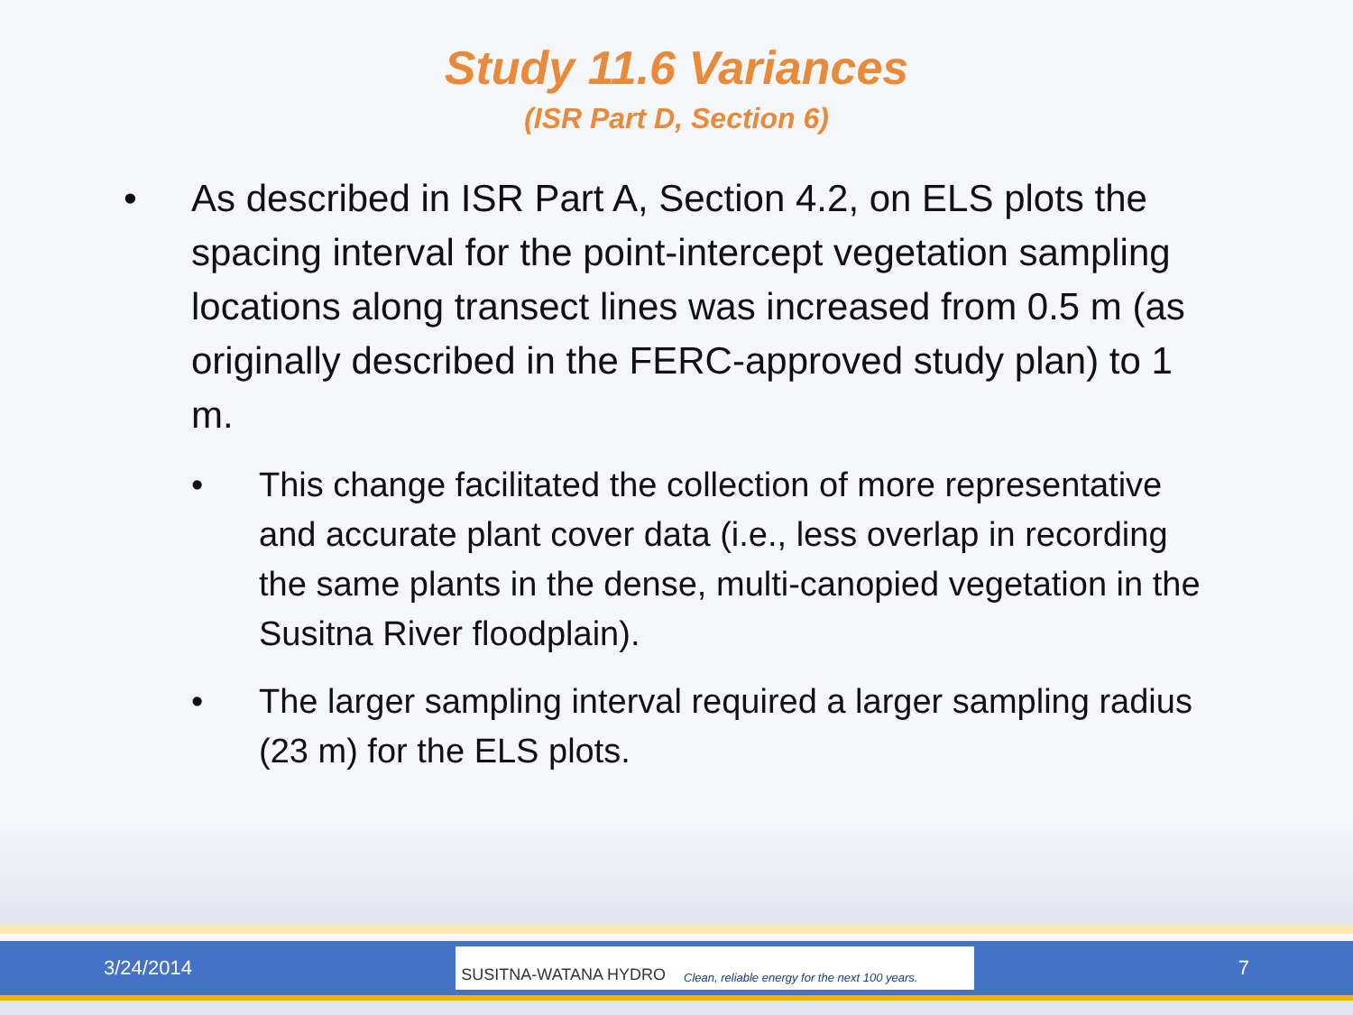Study 11.6 Variances
(ISR Part D, Section 6)
• As described in ISR Part A, Section 4.2, on ELS plots the spacing interval for the point-intercept vegetation sampling locations along transect lines was increased from 0.5 m (as originally described in the FERC-approved study plan) to 1 m.
• This change facilitated the collection of more representative and accurate plant cover data (i.e., less overlap in recording the same plants in the dense, multi-canopied vegetation in the Susitna River floodplain).
• The larger sampling interval required a larger sampling radius (23 m) for the ELS plots.
3/24/2014
SUSITNA-WATANA HYDRO Clean, reliable energy for the next 100 years.
7